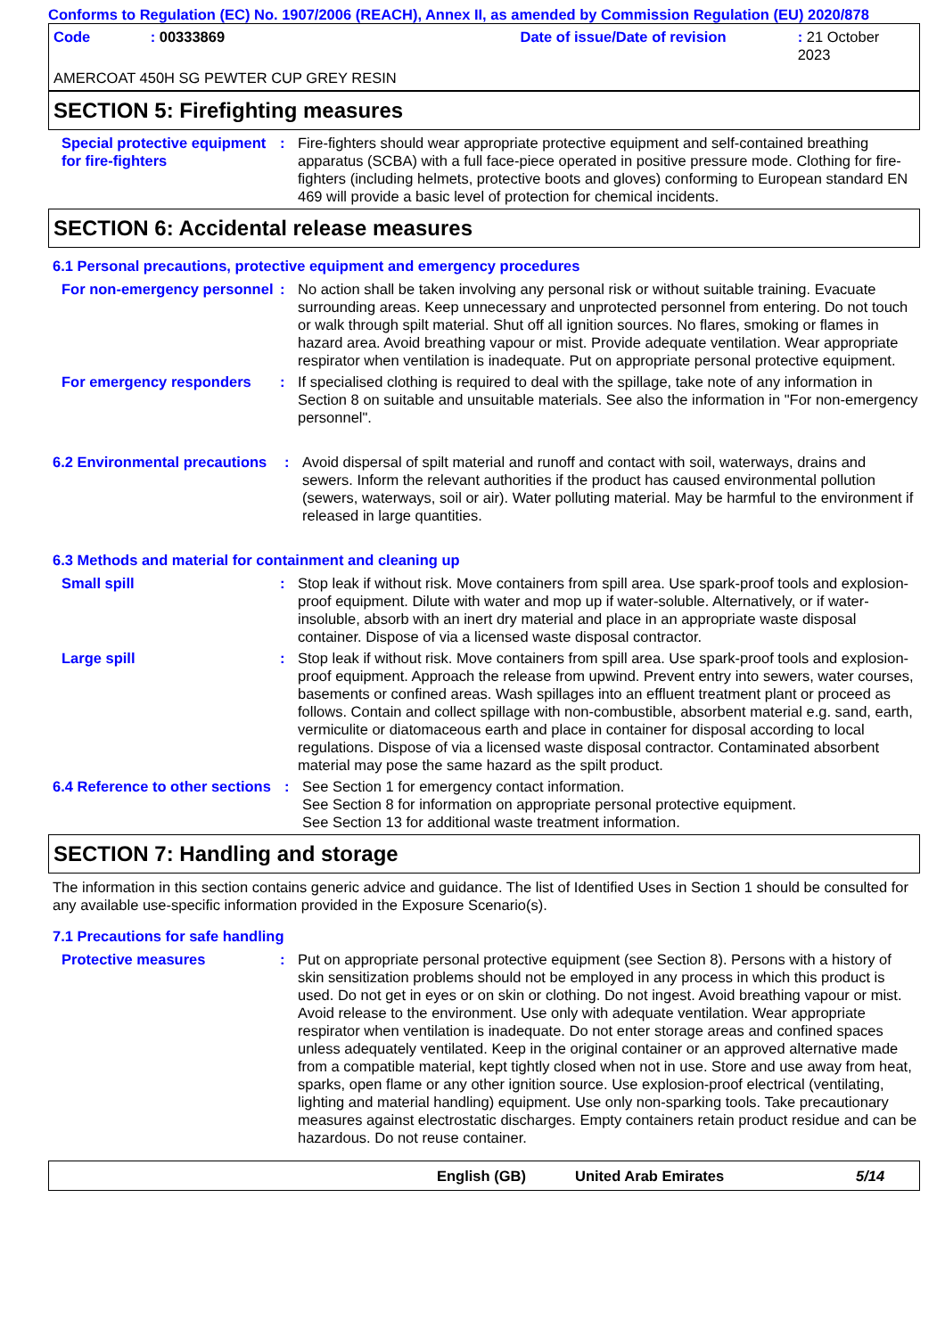Conforms to Regulation (EC) No. 1907/2006 (REACH), Annex II, as amended by Commission Regulation (EU) 2020/878
Code: 00333869 Date of issue/Date of revision: 21 October 2023
AMERCOAT 450H SG PEWTER CUP GREY RESIN
SECTION 5: Firefighting measures
Special protective equipment for fire-fighters
: Fire-fighters should wear appropriate protective equipment and self-contained breathing apparatus (SCBA) with a full face-piece operated in positive pressure mode. Clothing for fire-fighters (including helmets, protective boots and gloves) conforming to European standard EN 469 will provide a basic level of protection for chemical incidents.
SECTION 6: Accidental release measures
6.1 Personal precautions, protective equipment and emergency procedures
For non-emergency personnel
: No action shall be taken involving any personal risk or without suitable training. Evacuate surrounding areas. Keep unnecessary and unprotected personnel from entering. Do not touch or walk through spilt material. Shut off all ignition sources. No flares, smoking or flames in hazard area. Avoid breathing vapour or mist. Provide adequate ventilation. Wear appropriate respirator when ventilation is inadequate. Put on appropriate personal protective equipment.
For emergency responders : If specialised clothing is required to deal with the spillage, take note of any information in Section 8 on suitable and unsuitable materials. See also the information in "For non-emergency personnel".
6.2 Environmental precautions
: Avoid dispersal of spilt material and runoff and contact with soil, waterways, drains and sewers. Inform the relevant authorities if the product has caused environmental pollution (sewers, waterways, soil or air). Water polluting material. May be harmful to the environment if released in large quantities.
6.3 Methods and material for containment and cleaning up
Small spill : Stop leak if without risk. Move containers from spill area. Use spark-proof tools and explosion-proof equipment. Dilute with water and mop up if water-soluble. Alternatively, or if water-insoluble, absorb with an inert dry material and place in an appropriate waste disposal container. Dispose of via a licensed waste disposal contractor.
Large spill : Stop leak if without risk. Move containers from spill area. Use spark-proof tools and explosion-proof equipment. Approach the release from upwind. Prevent entry into sewers, water courses, basements or confined areas. Wash spillages into an effluent treatment plant or proceed as follows. Contain and collect spillage with non-combustible, absorbent material e.g. sand, earth, vermiculite or diatomaceous earth and place in container for disposal according to local regulations. Dispose of via a licensed waste disposal contractor. Contaminated absorbent material may pose the same hazard as the spilt product.
6.4 Reference to other sections
: See Section 1 for emergency contact information.
See Section 8 for information on appropriate personal protective equipment.
See Section 13 for additional waste treatment information.
SECTION 7: Handling and storage
The information in this section contains generic advice and guidance. The list of Identified Uses in Section 1 should be consulted for any available use-specific information provided in the Exposure Scenario(s).
7.1 Precautions for safe handling
Protective measures : Put on appropriate personal protective equipment (see Section 8). Persons with a history of skin sensitization problems should not be employed in any process in which this product is used. Do not get in eyes or on skin or clothing. Do not ingest. Avoid breathing vapour or mist. Avoid release to the environment. Use only with adequate ventilation. Wear appropriate respirator when ventilation is inadequate. Do not enter storage areas and confined spaces unless adequately ventilated. Keep in the original container or an approved alternative made from a compatible material, kept tightly closed when not in use. Store and use away from heat, sparks, open flame or any other ignition source. Use explosion-proof electrical (ventilating, lighting and material handling) equipment. Use only non-sparking tools. Take precautionary measures against electrostatic discharges. Empty containers retain product residue and can be hazardous. Do not reuse container.
English (GB) United Arab Emirates 5/14